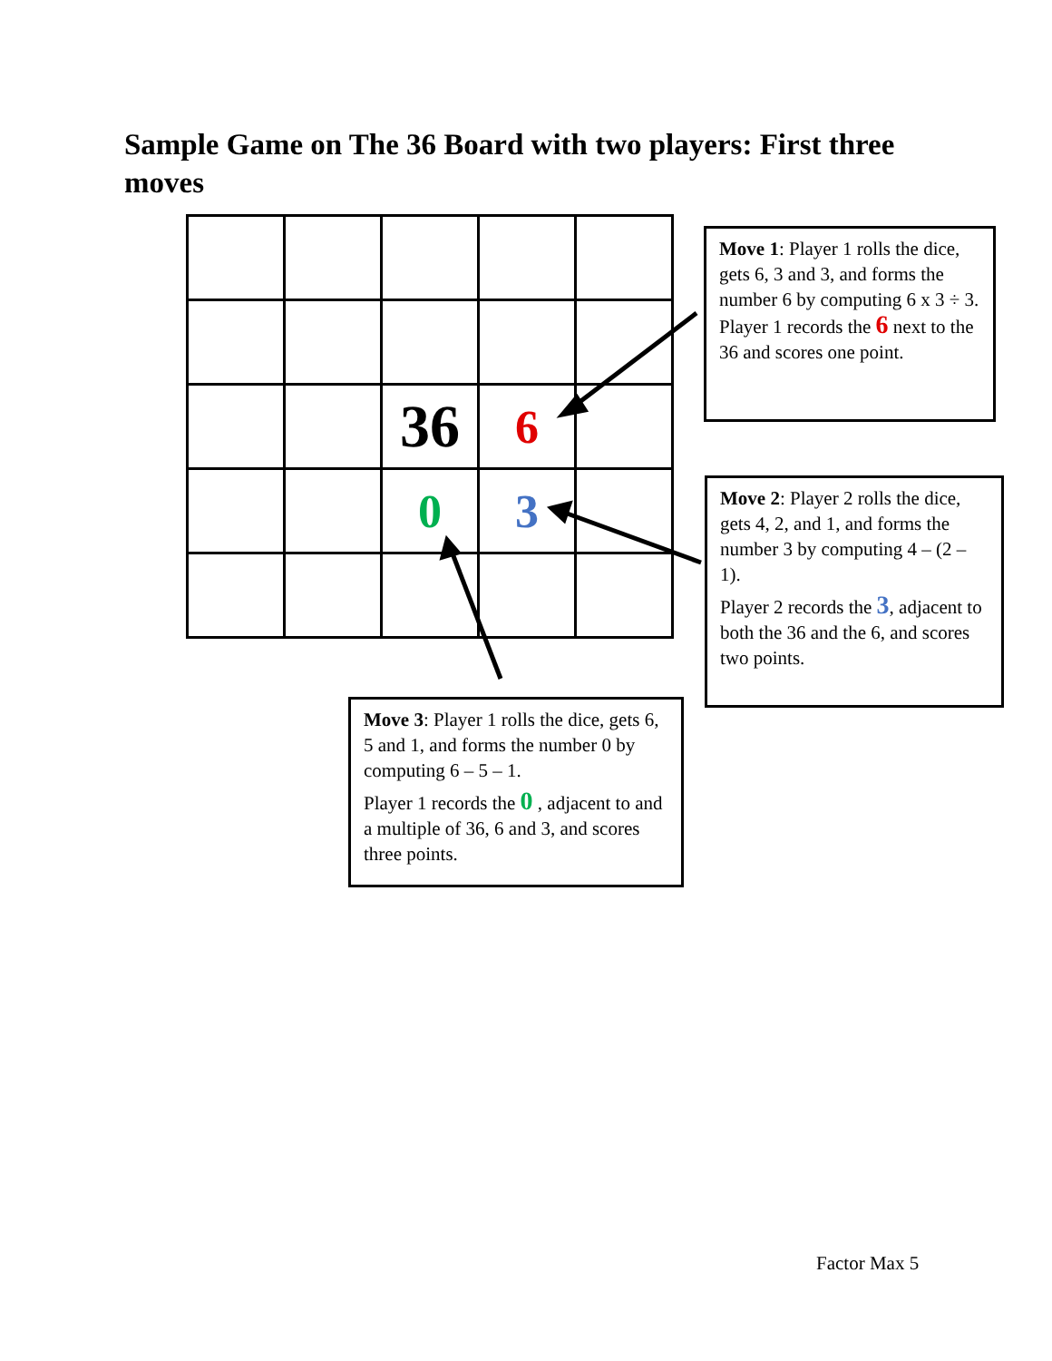Sample Game on The 36 Board with two players: First three moves
| | | 36 | 6 | |
| | | 0 | 3 | |
Move 1: Player 1 rolls the dice, gets 6, 3 and 3, and forms the number 6 by computing 6 x 3 ÷ 3. Player 1 records the 6 next to the 36 and scores one point.
Move 2: Player 2 rolls the dice, gets 4, 2, and 1, and forms the number 3 by computing 4 – (2 – 1).
Player 2 records the 3, adjacent to both the 36 and the 6, and scores two points.
Move 3: Player 1 rolls the dice, gets 6, 5 and 1, and forms the number 0 by computing 6 – 5 – 1.
Player 1 records the 0 , adjacent to and a multiple of 36, 6 and 3, and scores three points.
Factor Max 5